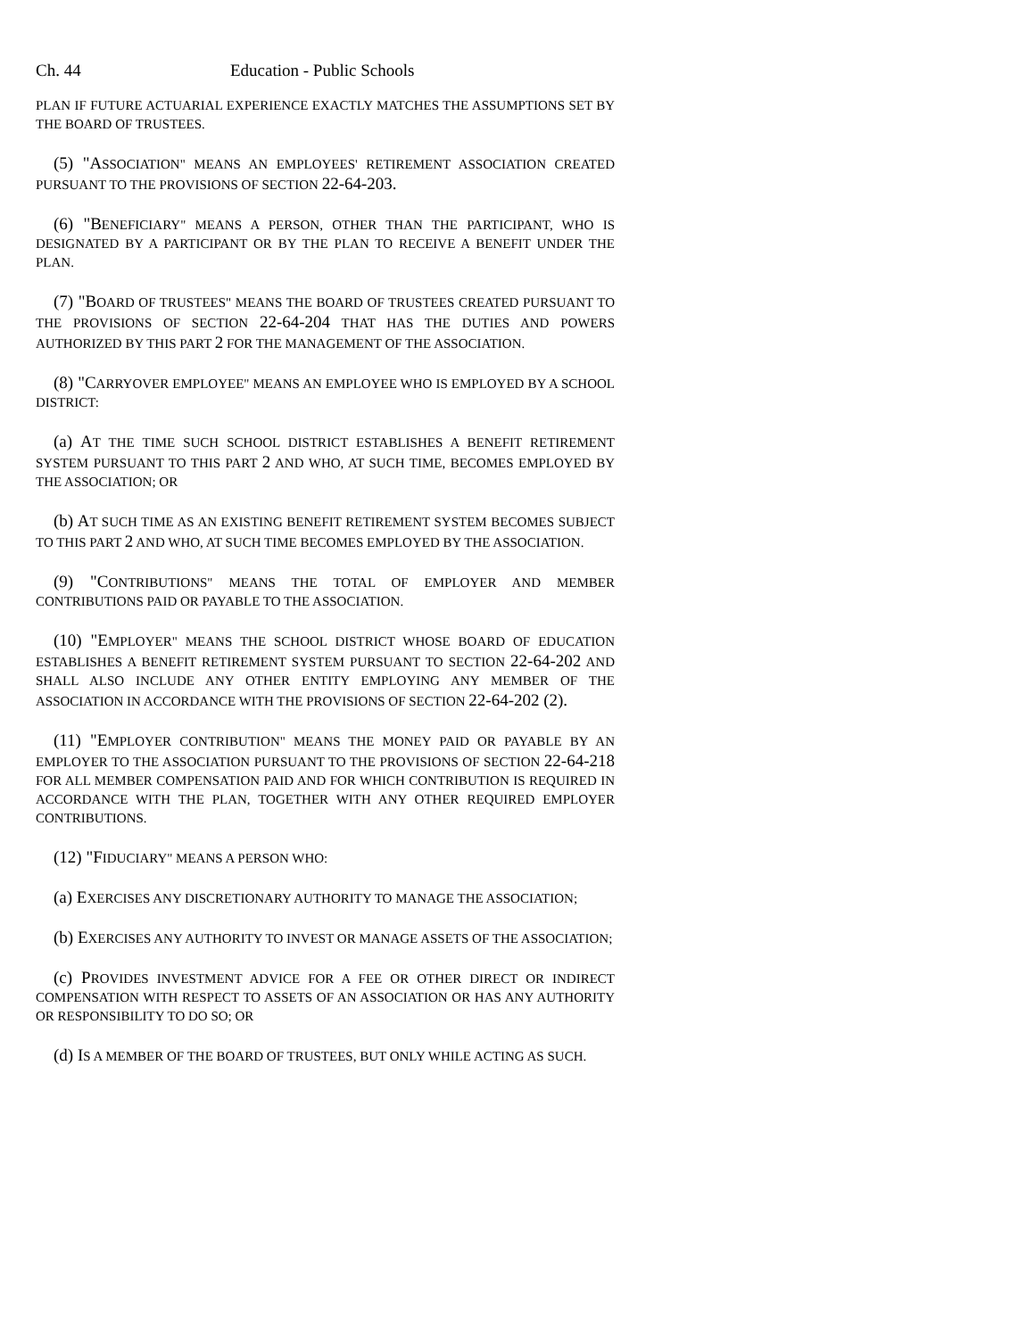Ch. 44 Education - Public Schools
PLAN IF FUTURE ACTUARIAL EXPERIENCE EXACTLY MATCHES THE ASSUMPTIONS SET BY THE BOARD OF TRUSTEES.
(5) "ASSOCIATION" MEANS AN EMPLOYEES' RETIREMENT ASSOCIATION CREATED PURSUANT TO THE PROVISIONS OF SECTION 22-64-203.
(6) "BENEFICIARY" MEANS A PERSON, OTHER THAN THE PARTICIPANT, WHO IS DESIGNATED BY A PARTICIPANT OR BY THE PLAN TO RECEIVE A BENEFIT UNDER THE PLAN.
(7) "BOARD OF TRUSTEES" MEANS THE BOARD OF TRUSTEES CREATED PURSUANT TO THE PROVISIONS OF SECTION 22-64-204 THAT HAS THE DUTIES AND POWERS AUTHORIZED BY THIS PART 2 FOR THE MANAGEMENT OF THE ASSOCIATION.
(8) "CARRYOVER EMPLOYEE" MEANS AN EMPLOYEE WHO IS EMPLOYED BY A SCHOOL DISTRICT:
(a) AT THE TIME SUCH SCHOOL DISTRICT ESTABLISHES A BENEFIT RETIREMENT SYSTEM PURSUANT TO THIS PART 2 AND WHO, AT SUCH TIME, BECOMES EMPLOYED BY THE ASSOCIATION; OR
(b) AT SUCH TIME AS AN EXISTING BENEFIT RETIREMENT SYSTEM BECOMES SUBJECT TO THIS PART 2 AND WHO, AT SUCH TIME BECOMES EMPLOYED BY THE ASSOCIATION.
(9) "CONTRIBUTIONS" MEANS THE TOTAL OF EMPLOYER AND MEMBER CONTRIBUTIONS PAID OR PAYABLE TO THE ASSOCIATION.
(10) "EMPLOYER" MEANS THE SCHOOL DISTRICT WHOSE BOARD OF EDUCATION ESTABLISHES A BENEFIT RETIREMENT SYSTEM PURSUANT TO SECTION 22-64-202 AND SHALL ALSO INCLUDE ANY OTHER ENTITY EMPLOYING ANY MEMBER OF THE ASSOCIATION IN ACCORDANCE WITH THE PROVISIONS OF SECTION 22-64-202 (2).
(11) "EMPLOYER CONTRIBUTION" MEANS THE MONEY PAID OR PAYABLE BY AN EMPLOYER TO THE ASSOCIATION PURSUANT TO THE PROVISIONS OF SECTION 22-64-218 FOR ALL MEMBER COMPENSATION PAID AND FOR WHICH CONTRIBUTION IS REQUIRED IN ACCORDANCE WITH THE PLAN, TOGETHER WITH ANY OTHER REQUIRED EMPLOYER CONTRIBUTIONS.
(12) "FIDUCIARY" MEANS A PERSON WHO:
(a) EXERCISES ANY DISCRETIONARY AUTHORITY TO MANAGE THE ASSOCIATION;
(b) EXERCISES ANY AUTHORITY TO INVEST OR MANAGE ASSETS OF THE ASSOCIATION;
(c) PROVIDES INVESTMENT ADVICE FOR A FEE OR OTHER DIRECT OR INDIRECT COMPENSATION WITH RESPECT TO ASSETS OF AN ASSOCIATION OR HAS ANY AUTHORITY OR RESPONSIBILITY TO DO SO; OR
(d) IS A MEMBER OF THE BOARD OF TRUSTEES, BUT ONLY WHILE ACTING AS SUCH.